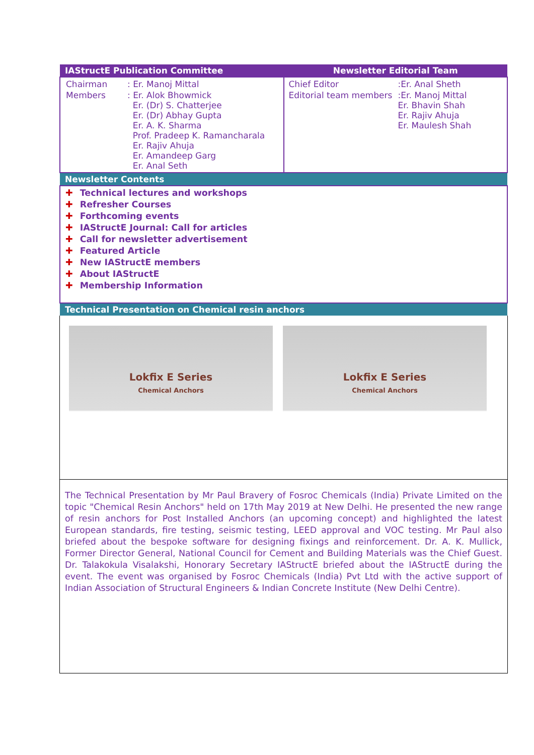| IAStructE Publication Committee | Newsletter Editorial Team |
| / Chairman / : Er. Manoj Mittal / / Members / : Er. Alok Bhowmick Er. (Dr) S. Chatterjee Er. (Dr) Abhay Gupta Er. A. K. Sharma Prof. Pradeep K. Ramancharala Er. Rajiv Ahuja Er. Amandeep Garg Er. Anal Seth / | / Chief Editor / :Er. Anal Sheth / / Editorial team members / :Er. Manoj Mittal Er. Bhavin Shah Er. Rajiv Ahuja Er. Maulesh Shah / |
| Newsletter Contents | |
| ✚ Technical lectures and workshops ✚ Refresher Courses ✚ Forthcoming events ✚ IAStructE Journal: Call for articles ✚ Call for newsletter advertisement ✚ Featured Article ✚ New IAStructE members ✚ About IAStructE ✚ Membership Information | |
| Technical Presentation on Chemical resin anchors | |
Lokfix E Series
Chemical Anchors
Lokfix E Series
Chemical Anchors
The Technical Presentation by Mr Paul Bravery of Fosroc Chemicals (India) Private Limited on the topic "Chemical Resin Anchors" held on 17th May 2019 at New Delhi. He presented the new range of resin anchors for Post Installed Anchors (an upcoming concept) and highlighted the latest European standards, fire testing, seismic testing, LEED approval and VOC testing. Mr Paul also briefed about the bespoke software for designing fixings and reinforcement. Dr. A. K. Mullick, Former Director General, National Council for Cement and Building Materials was the Chief Guest. Dr. Talakokula Visalakshi, Honorary Secretary IAStructE briefed about the IAStructE during the event. The event was organised by Fosroc Chemicals (India) Pvt Ltd with the active support of Indian Association of Structural Engineers & Indian Concrete Institute (New Delhi Centre).